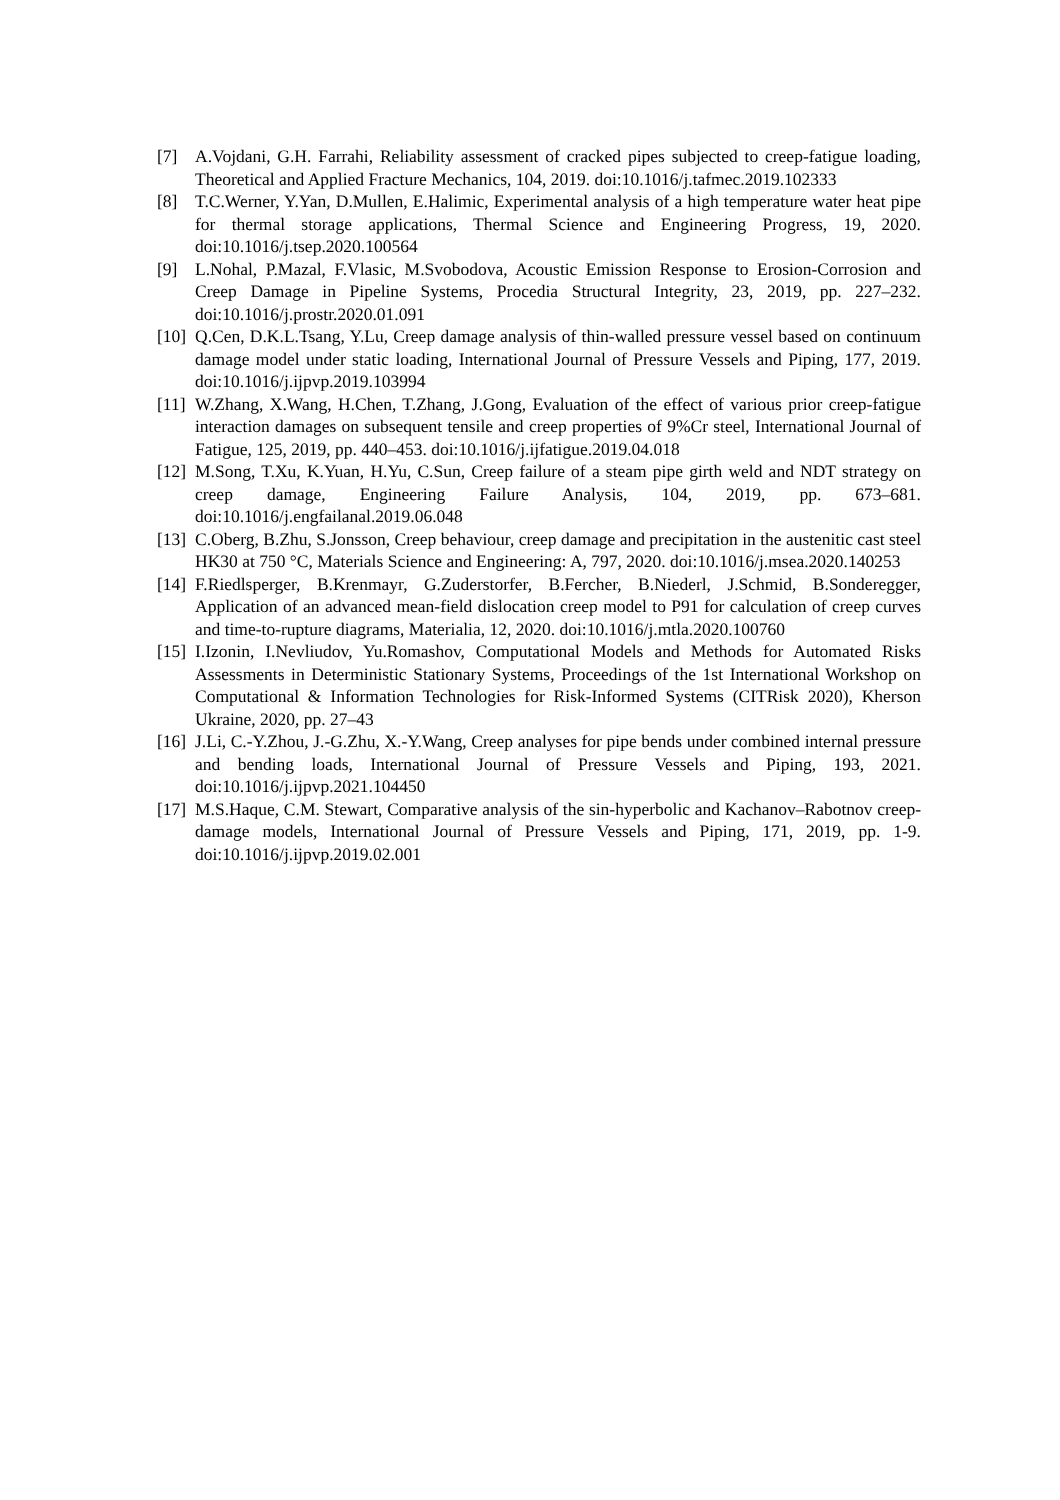[7] A.Vojdani, G.H. Farrahi, Reliability assessment of cracked pipes subjected to creep-fatigue loading, Theoretical and Applied Fracture Mechanics, 104, 2019. doi:10.1016/j.tafmec.2019.102333
[8] T.C.Werner, Y.Yan, D.Mullen, E.Halimic, Experimental analysis of a high temperature water heat pipe for thermal storage applications, Thermal Science and Engineering Progress, 19, 2020. doi:10.1016/j.tsep.2020.100564
[9] L.Nohal, P.Mazal, F.Vlasic, M.Svobodova, Acoustic Emission Response to Erosion-Corrosion and Creep Damage in Pipeline Systems, Procedia Structural Integrity, 23, 2019, pp. 227–232. doi:10.1016/j.prostr.2020.01.091
[10] Q.Cen, D.K.L.Tsang, Y.Lu, Creep damage analysis of thin-walled pressure vessel based on continuum damage model under static loading, International Journal of Pressure Vessels and Piping, 177, 2019. doi:10.1016/j.ijpvp.2019.103994
[11] W.Zhang, X.Wang, H.Chen, T.Zhang, J.Gong, Evaluation of the effect of various prior creep-fatigue interaction damages on subsequent tensile and creep properties of 9%Cr steel, International Journal of Fatigue, 125, 2019, pp. 440–453. doi:10.1016/j.ijfatigue.2019.04.018
[12] M.Song, T.Xu, K.Yuan, H.Yu, C.Sun, Creep failure of a steam pipe girth weld and NDT strategy on creep damage, Engineering Failure Analysis, 104, 2019, pp. 673–681. doi:10.1016/j.engfailanal.2019.06.048
[13] C.Oberg, B.Zhu, S.Jonsson, Creep behaviour, creep damage and precipitation in the austenitic cast steel HK30 at 750 °C, Materials Science and Engineering: A, 797, 2020. doi:10.1016/j.msea.2020.140253
[14] F.Riedlsperger, B.Krenmayr, G.Zuderstorfer, B.Fercher, B.Niederl, J.Schmid, B.Sonderegger, Application of an advanced mean-field dislocation creep model to P91 for calculation of creep curves and time-to-rupture diagrams, Materialia, 12, 2020. doi:10.1016/j.mtla.2020.100760
[15] I.Izonin, I.Nevliudov, Yu.Romashov, Computational Models and Methods for Automated Risks Assessments in Deterministic Stationary Systems, Proceedings of the 1st International Workshop on Computational & Information Technologies for Risk-Informed Systems (CITRisk 2020), Kherson Ukraine, 2020, pp. 27–43
[16] J.Li, C.-Y.Zhou, J.-G.Zhu, X.-Y.Wang, Creep analyses for pipe bends under combined internal pressure and bending loads, International Journal of Pressure Vessels and Piping, 193, 2021. doi:10.1016/j.ijpvp.2021.104450
[17] M.S.Haque, C.M. Stewart, Comparative analysis of the sin-hyperbolic and Kachanov–Rabotnov creep-damage models, International Journal of Pressure Vessels and Piping, 171, 2019, pp. 1-9. doi:10.1016/j.ijpvp.2019.02.001